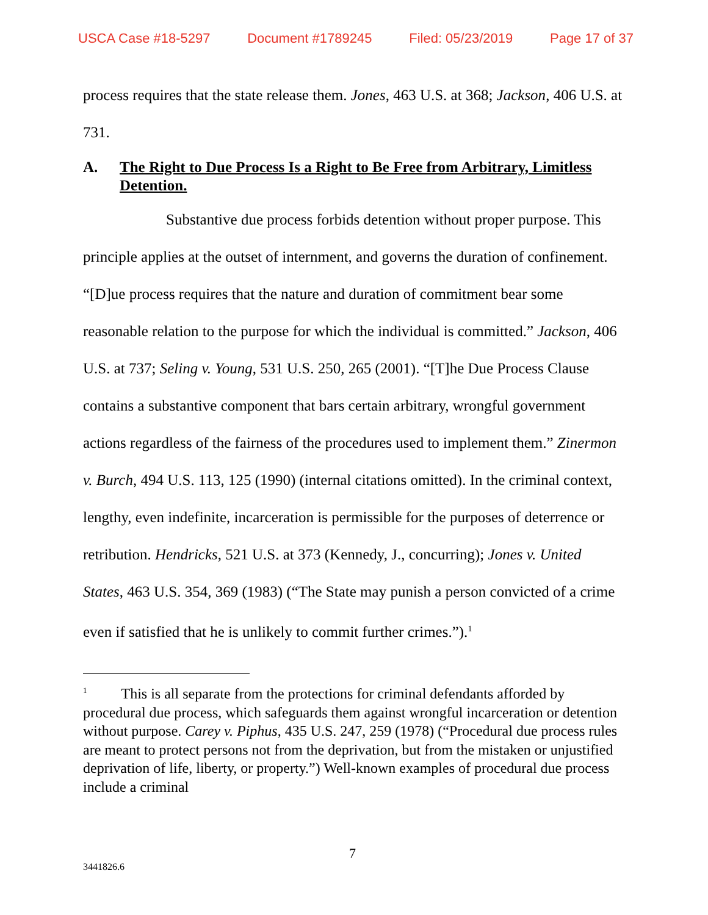USCA Case #18-5297 Document #1789245 Filed: 05/23/2019 Page 17 of 37
process requires that the state release them. Jones, 463 U.S. at 368; Jackson, 406 U.S. at 731.
A. The Right to Due Process Is a Right to Be Free from Arbitrary, Limitless Detention.
Substantive due process forbids detention without proper purpose. This principle applies at the outset of internment, and governs the duration of confinement. “[D]ue process requires that the nature and duration of commitment bear some reasonable relation to the purpose for which the individual is committed.” Jackson, 406 U.S. at 737; Seling v. Young, 531 U.S. 250, 265 (2001). “[T]he Due Process Clause contains a substantive component that bars certain arbitrary, wrongful government actions regardless of the fairness of the procedures used to implement them.” Zinermon v. Burch, 494 U.S. 113, 125 (1990) (internal citations omitted). In the criminal context, lengthy, even indefinite, incarceration is permissible for the purposes of deterrence or retribution. Hendricks, 521 U.S. at 373 (Kennedy, J., concurring); Jones v. United States, 463 U.S. 354, 369 (1983) (“The State may punish a person convicted of a crime even if satisfied that he is unlikely to commit further crimes.”).<sup>1</sup>
<sup>1</sup> This is all separate from the protections for criminal defendants afforded by procedural due process, which safeguards them against wrongful incarceration or detention without purpose. Carey v. Piphus, 435 U.S. 247, 259 (1978) (“Procedural due process rules are meant to protect persons not from the deprivation, but from the mistaken or unjustified deprivation of life, liberty, or property.”) Well-known examples of procedural due process include a criminal
7
3441826.6